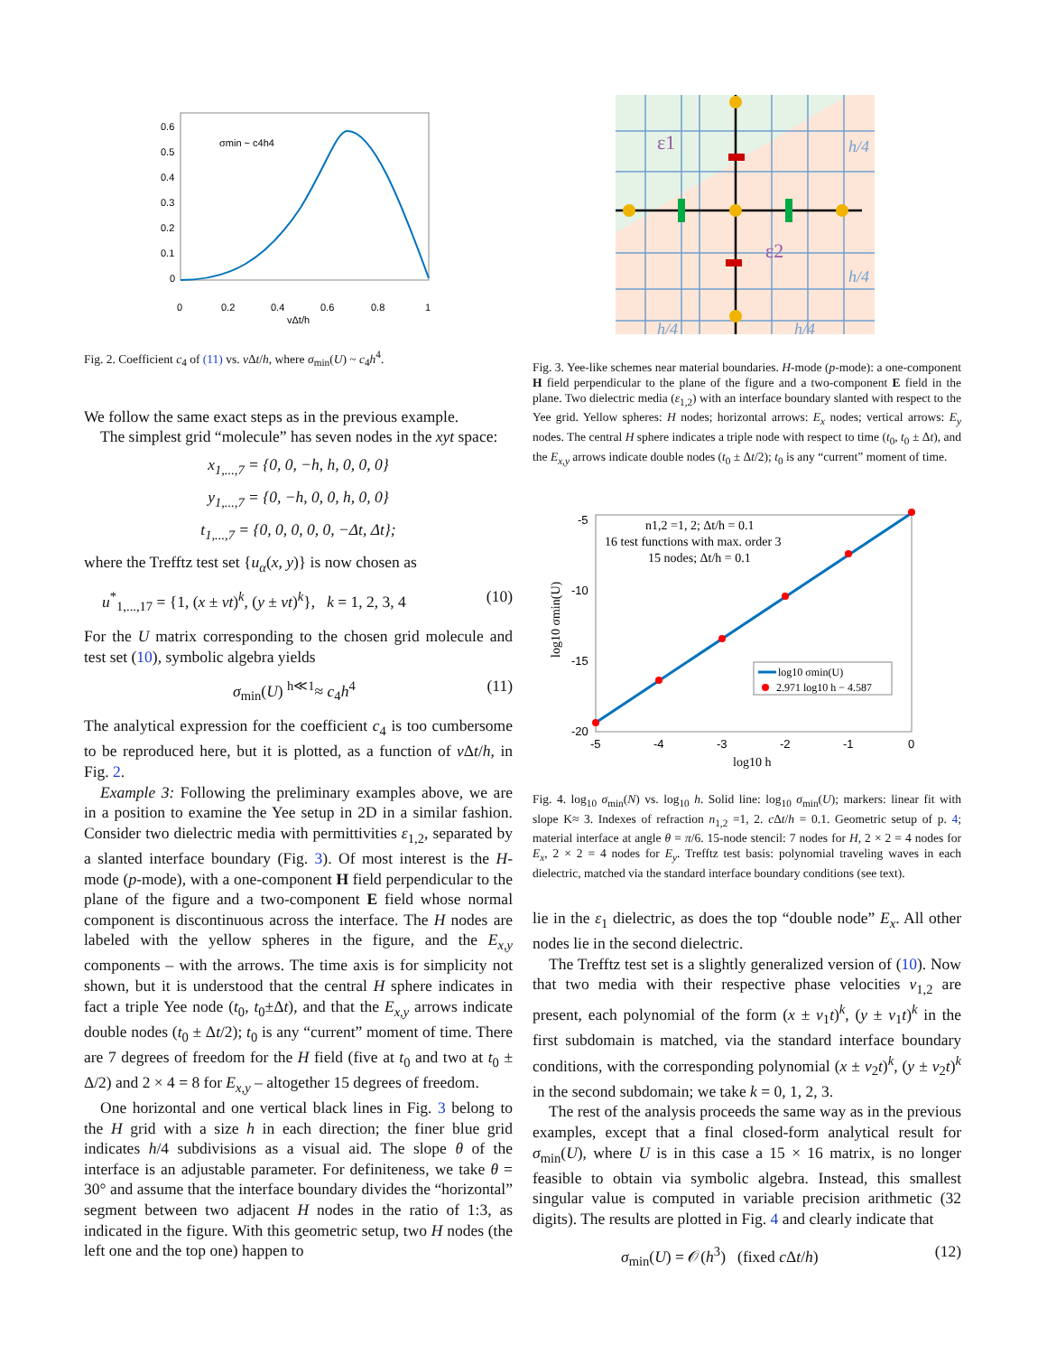0.6
0.5
0.4
0.3
0.2
0.1
0
0
0.2
0.4
0.6
0.8
1
vΔt/h
σmin ~ c4h4
Fig. 2. Coefficient c<sub>4</sub> of (11) vs. v Δt/h, where σ<sub>min</sub>(U) ~ c<sub>4</sub>h<sup>4</sup>.
We follow the same exact steps as in the previous example.
The simplest grid “molecule” has seven nodes in the xyt space:
x<sub>1,...,7</sub> = {0, 0, −h, h, 0, 0, 0}
y<sub>1,...,7</sub> = {0, −h, 0, 0, h, 0, 0}
t<sub>1,...,7</sub> = {0, 0, 0, 0, 0, −Δt, Δt};
where the Trefftz test set {u<sub>α</sub>(x, y)} is now chosen as
u<sup>*</sup><sub>1,...,17</sub> = {1, (x ± vt)<sup>k</sup>, (y ± vt)<sup>k</sup>}, k = 1, 2, 3, 4 (10)
For the U matrix corresponding to the chosen grid molecule and test set (10), symbolic algebra yields
σ<sub>min</sub>(U) <sup>h≪1</sup>≈ c<sub>4</sub>h<sup>4</sup> (11)
The analytical expression for the coefficient c<sub>4</sub> is too cumbersome to be reproduced here, but it is plotted, as a function of v Δt/h, in Fig. 2.
Example 3: Following the preliminary examples above, we are in a position to examine the Yee setup in 2D in a similar fashion. Consider two dielectric media with permittivities ε<sub>1,2</sub>, separated by a slanted interface boundary (Fig. 3). Of most interest is the H-mode (p-mode), with a one-component H field perpendicular to the plane of the figure and a two-component E field whose normal component is discontinuous across the interface. The H nodes are labeled with the yellow spheres in the figure, and the E<sub>x,y</sub> components – with the arrows. The time axis is for simplicity not shown, but it is understood that the central H sphere indicates in fact a triple Yee node (t<sub>0</sub>, t<sub>0</sub>±Δt), and that the E<sub>x,y</sub> arrows indicate double nodes (t<sub>0</sub> ± Δt/2); t<sub>0</sub> is any “current” moment of time. There are 7 degrees of freedom for the H field (five at t<sub>0</sub> and two at t<sub>0</sub> ± Δ/2) and 2 × 4 = 8 for E<sub>x,y</sub> – altogether 15 degrees of freedom.
One horizontal and one vertical black lines in Fig. 3 belong to the H grid with a size h in each direction; the finer blue grid indicates h/4 subdivisions as a visual aid. The slope θ of the interface is an adjustable parameter. For definiteness, we take θ = 30° and assume that the interface boundary divides the “horizontal” segment between two adjacent H nodes in the ratio of 1:3, as indicated in the figure. With this geometric setup, two H nodes (the left one and the top one) happen to
ε1
ε2
h/4
h/4
h/4
h/4
Fig. 3. Yee-like schemes near material boundaries. H-mode (p-mode): a one-component H field perpendicular to the plane of the figure and a two-component E field in the plane. Two dielectric media (ε<sub>1,2</sub>) with an interface boundary slanted with respect to the Yee grid. Yellow spheres: H nodes; horizontal arrows: E<sub>x</sub> nodes; vertical arrows: E<sub>y</sub> nodes. The central H sphere indicates a triple node with respect to time (t<sub>0</sub>, t<sub>0</sub> ± Δt), and the E<sub>x,y</sub> arrows indicate double nodes (t<sub>0</sub> ± Δt/2); t<sub>0</sub> is any “current” moment of time.
-5
-10
-15
-20
-5
-4
-3
-2
-1
0
n1,2 =1, 2; Δt/h = 0.1
16 test functions with max. order 3
15 nodes; Δt/h = 0.1
log10 h
log10 σmin(U)
log10 σmin(U)
2.971 log10 h − 4.587
Fig. 4. log<sub>10</sub> σ<sub>min</sub>(N) vs. log<sub>10</sub> h. Solid line: log<sub>10</sub> σ<sub>min</sub>(U); markers: linear fit with slope K≈ 3. Indexes of refraction n<sub>1,2</sub> =1, 2. c Δt/h = 0.1. Geometric setup of p. 4; material interface at angle θ = π/6. 15-node stencil: 7 nodes for H, 2 × 2 = 4 nodes for E<sub>x</sub>, 2 × 2 = 4 nodes for E<sub>y</sub>. Trefftz test basis: polynomial traveling waves in each dielectric, matched via the standard interface boundary conditions (see text).
lie in the ε<sub>1</sub> dielectric, as does the top “double node” E<sub>x</sub>. All other nodes lie in the second dielectric.
The Trefftz test set is a slightly generalized version of (10). Now that two media with their respective phase velocities v<sub>1,2</sub> are present, each polynomial of the form (x ± v<sub>1</sub>t)<sup>k</sup>, (y ± v<sub>1</sub>t)<sup>k</sup> in the first subdomain is matched, via the standard interface boundary conditions, with the corresponding polynomial (x ± v<sub>2</sub>t)<sup>k</sup>, (y ± v<sub>2</sub>t)<sup>k</sup> in the second subdomain; we take k = 0, 1, 2, 3.
The rest of the analysis proceeds the same way as in the previous examples, except that a final closed-form analytical result for σ<sub>min</sub>(U), where U is in this case a 15 × 16 matrix, is no longer feasible to obtain via symbolic algebra. Instead, this smallest singular value is computed in variable precision arithmetic (32 digits). The results are plotted in Fig. 4 and clearly indicate that
σ<sub>min</sub>(U) = 𝒪(h<sup>3</sup>) (fixed c Δt/h) (12)